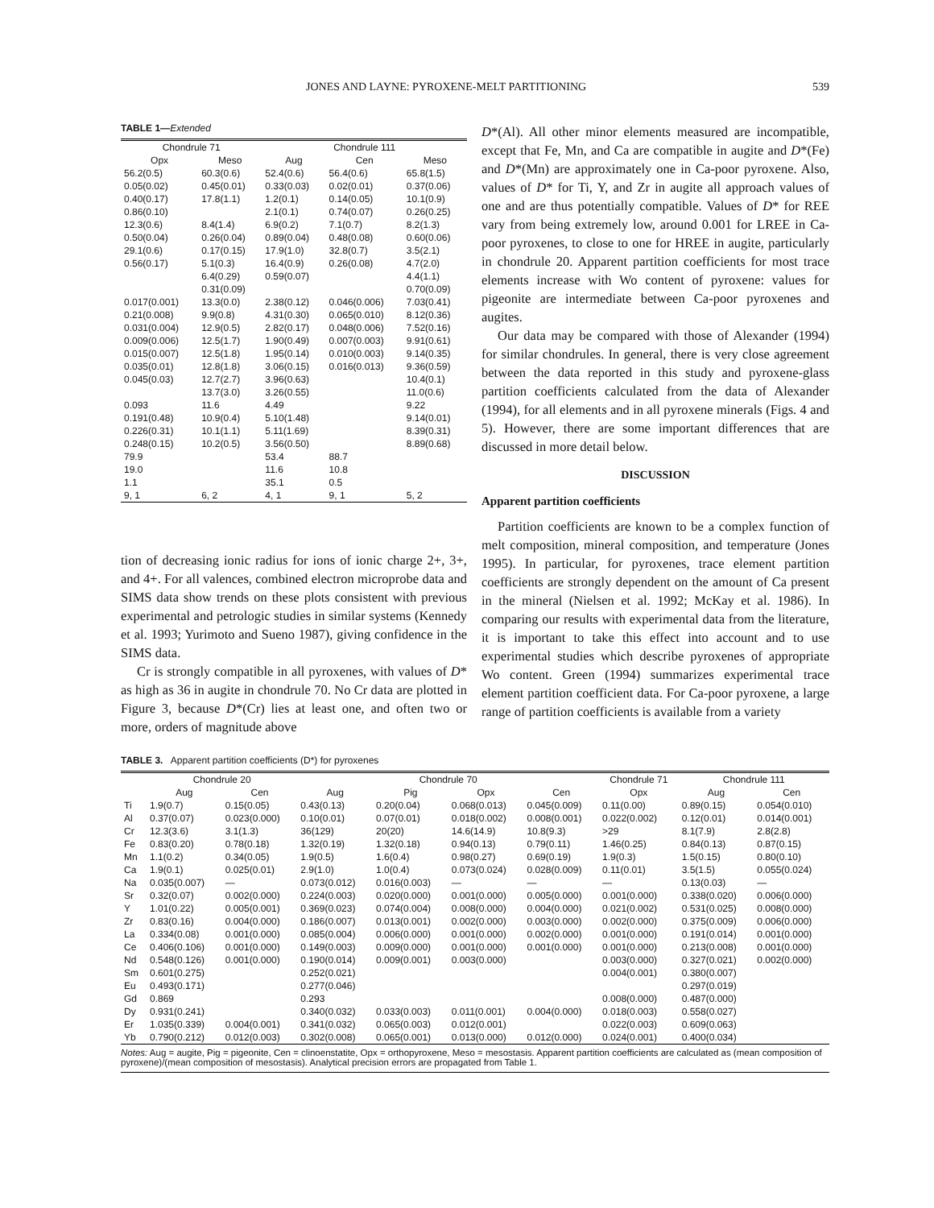JONES AND LAYNE: PYROXENE-MELT PARTITIONING 539
TABLE 1—Extended
| Chondrule 71 | | Chondrule 111 | | |
| --- | --- | --- | --- | --- |
| Opx | Meso | Aug | Cen | Meso |
| 56.2(0.5) 0.05(0.02) 0.40(0.17) 0.86(0.10) 12.3(0.6) 0.50(0.04) 29.1(0.6) 0.56(0.17) | 60.3(0.6) 0.45(0.01) 17.8(1.1) 8.4(1.4) 0.26(0.04) 0.17(0.15) 5.1(0.3) 6.4(0.29) 0.31(0.09) | 52.4(0.6) 0.33(0.03) 1.2(0.1) 2.1(0.1) 6.9(0.2) 0.89(0.04) 17.9(1.0) 16.4(0.9) 0.59(0.07) | 56.4(0.6) 0.02(0.01) 0.14(0.05) 0.74(0.07) 7.1(0.7) 0.48(0.08) 32.8(0.7) 0.26(0.08) | 65.8(1.5) 0.37(0.06) 10.1(0.9) 0.26(0.25) 8.2(1.3) 0.60(0.06) 3.5(2.1) 4.7(2.0) 4.4(1.1) 0.70(0.09) |
| 0.017(0.001) 0.21(0.008) 0.031(0.004) 0.009(0.006) 0.015(0.007) 0.035(0.01) 0.045(0.03) 0.093 0.191(0.48) 0.226(0.31) 0.248(0.15) | 13.3(0.0) 9.9(0.8) 12.9(0.5) 12.5(1.7) 12.5(1.8) 12.8(1.8) 12.7(2.7) 13.7(3.0) 11.6 10.9(0.4) 10.1(1.1) 10.2(0.5) | 2.38(0.12) 4.31(0.30) 2.82(0.17) 1.90(0.49) 1.95(0.14) 3.06(0.15) 3.96(0.63) 3.26(0.55) 4.49 5.10(1.48) 5.11(1.69) 3.56(0.50) | 0.046(0.006) 0.065(0.010) 0.048(0.006) 0.007(0.003) 0.010(0.003) 0.016(0.013) | 7.03(0.41) 8.12(0.36) 7.52(0.16) 9.91(0.61) 9.14(0.35) 9.36(0.59) 10.4(0.1) 11.0(0.6) 9.22 9.14(0.01) 8.39(0.31) 8.89(0.68) |
| 79.9 19.0 1.1 9, 1 | 6, 2 | 53.4 11.6 35.1 4, 1 | 88.7 10.8 0.5 9, 1 | 5, 2 |
tion of decreasing ionic radius for ions of ionic charge 2+, 3+, and 4+. For all valences, combined electron microprobe data and SIMS data show trends on these plots consistent with previous experimental and petrologic studies in similar systems (Kennedy et al. 1993; Yurimoto and Sueno 1987), giving confidence in the SIMS data.
Cr is strongly compatible in all pyroxenes, with values of D* as high as 36 in augite in chondrule 70. No Cr data are plotted in Figure 3, because D*(Cr) lies at least one, and often two or more, orders of magnitude above
D*(Al). All other minor elements measured are incompatible, except that Fe, Mn, and Ca are compatible in augite and D*(Fe) and D*(Mn) are approximately one in Ca-poor pyroxene. Also, values of D* for Ti, Y, and Zr in augite all approach values of one and are thus potentially compatible. Values of D* for REE vary from being extremely low, around 0.001 for LREE in Ca-poor pyroxenes, to close to one for HREE in augite, particularly in chondrule 20. Apparent partition coefficients for most trace elements increase with Wo content of pyroxene: values for pigeonite are intermediate between Ca-poor pyroxenes and augites.
Our data may be compared with those of Alexander (1994) for similar chondrules. In general, there is very close agreement between the data reported in this study and pyroxene-glass partition coefficients calculated from the data of Alexander (1994), for all elements and in all pyroxene minerals (Figs. 4 and 5). However, there are some important differences that are discussed in more detail below.
DISCUSSION
Apparent partition coefficients
Partition coefficients are known to be a complex function of melt composition, mineral composition, and temperature (Jones 1995). In particular, for pyroxenes, trace element partition coefficients are strongly dependent on the amount of Ca present in the mineral (Nielsen et al. 1992; McKay et al. 1986). In comparing our results with experimental data from the literature, it is important to take this effect into account and to use experimental studies which describe pyroxenes of appropriate Wo content. Green (1994) summarizes experimental trace element partition coefficient data. For Ca-poor pyroxene, a large range of partition coefficients is available from a variety
TABLE 3. Apparent partition coefficients (D*) for pyroxenes
| | Chondrule 20 | | Chondrule 70 | | | | Chondrule 71 | Chondrule 111 | |
| --- | --- | --- | --- | --- | --- | --- | --- | --- | --- |
| | Aug | Cen | Aug | Pig | Opx | Cen | Opx | Aug | Cen |
| Ti | 1.9(0.7) | 0.15(0.05) | 0.43(0.13) | 0.20(0.04) | 0.068(0.013) | 0.045(0.009) | 0.11(0.00) | 0.89(0.15) | 0.054(0.010) |
| Al | 0.37(0.07) | 0.023(0.000) | 0.10(0.01) | 0.07(0.01) | 0.018(0.002) | 0.008(0.001) | 0.022(0.002) | 0.12(0.01) | 0.014(0.001) |
| Cr | 12.3(3.6) | 3.1(1.3) | 36(129) | 20(20) | 14.6(14.9) | 10.8(9.3) | >29 | 8.1(7.9) | 2.8(2.8) |
| Fe | 0.83(0.20) | 0.78(0.18) | 1.32(0.19) | 1.32(0.18) | 0.94(0.13) | 0.79(0.11) | 1.46(0.25) | 0.84(0.13) | 0.87(0.15) |
| Mn | 1.1(0.2) | 0.34(0.05) | 1.9(0.5) | 1.6(0.4) | 0.98(0.27) | 0.69(0.19) | 1.9(0.3) | 1.5(0.15) | 0.80(0.10) |
| Ca | 1.9(0.1) | 0.025(0.01) | 2.9(1.0) | 1.0(0.4) | 0.073(0.024) | 0.028(0.009) | 0.11(0.01) | 3.5(1.5) | 0.055(0.024) |
| Na | 0.035(0.007) | — | 0.073(0.012) | 0.016(0.003) | — | — | — | 0.13(0.03) | — |
| Sr | 0.32(0.07) | 0.002(0.000) | 0.224(0.003) | 0.020(0.000) | 0.001(0.000) | 0.005(0.000) | 0.001(0.000) | 0.338(0.020) | 0.006(0.000) |
| Y | 1.01(0.22) | 0.005(0.001) | 0.369(0.023) | 0.074(0.004) | 0.008(0.000) | 0.004(0.000) | 0.021(0.002) | 0.531(0.025) | 0.008(0.000) |
| Zr | 0.83(0.16) | 0.004(0.000) | 0.186(0.007) | 0.013(0.001) | 0.002(0.000) | 0.003(0.000) | 0.002(0.000) | 0.375(0.009) | 0.006(0.000) |
| La | 0.334(0.08) | 0.001(0.000) | 0.085(0.004) | 0.006(0.000) | 0.001(0.000) | 0.002(0.000) | 0.001(0.000) | 0.191(0.014) | 0.001(0.000) |
| Ce | 0.406(0.106) | 0.001(0.000) | 0.149(0.003) | 0.009(0.000) | 0.001(0.000) | 0.001(0.000) | 0.001(0.000) | 0.213(0.008) | 0.001(0.000) |
| Nd | 0.548(0.126) | 0.001(0.000) | 0.190(0.014) | 0.009(0.001) | 0.003(0.000) | | 0.003(0.000) | 0.327(0.021) | 0.002(0.000) |
| Sm | 0.601(0.275) | | 0.252(0.021) | | | | 0.004(0.001) | 0.380(0.007) | |
| Eu | 0.493(0.171) | | 0.277(0.046) | | | | | 0.297(0.019) | |
| Gd | 0.869 | | 0.293 | | | | 0.008(0.000) | 0.487(0.000) | |
| Dy | 0.931(0.241) | | 0.340(0.032) | 0.033(0.003) | 0.011(0.001) | 0.004(0.000) | 0.018(0.003) | 0.558(0.027) | |
| Er | 1.035(0.339) | 0.004(0.001) | 0.341(0.032) | 0.065(0.003) | 0.012(0.001) | | 0.022(0.003) | 0.609(0.063) | |
| Yb | 0.790(0.212) | 0.012(0.003) | 0.302(0.008) | 0.065(0.001) | 0.013(0.000) | 0.012(0.000) | 0.024(0.001) | 0.400(0.034) | |
Notes: Aug = augite, Pig = pigeonite, Cen = clinoenstatite, Opx = orthopyroxene, Meso = mesostasis. Apparent partition coefficients are calculated as (mean composition of pyroxene)/(mean composition of mesostasis). Analytical precision errors are propagated from Table 1.